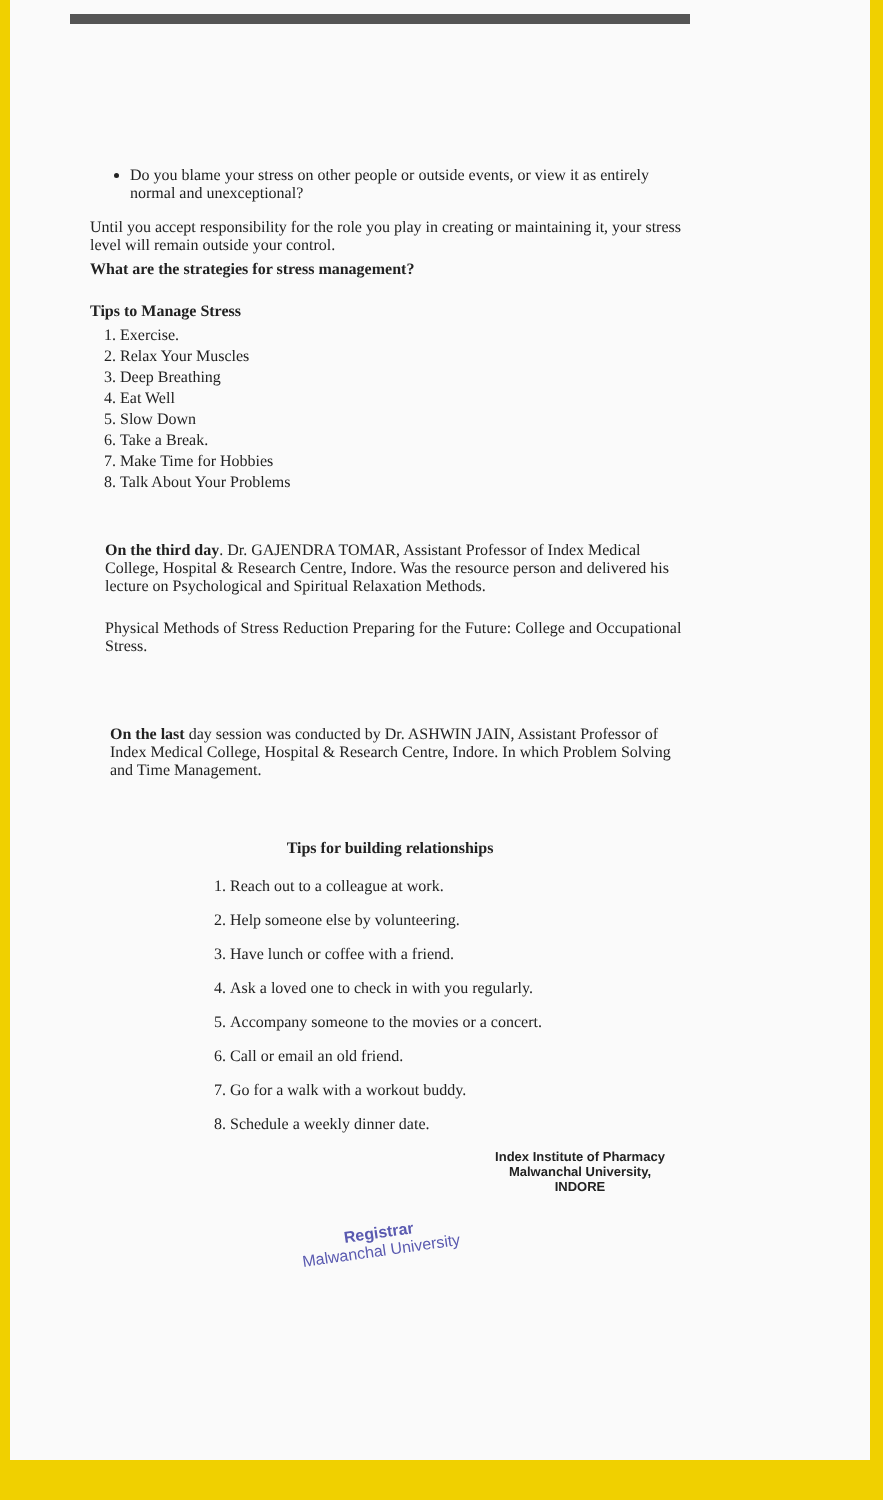Do you blame your stress on other people or outside events, or view it as entirely normal and unexceptional?
Until you accept responsibility for the role you play in creating or maintaining it, your stress level will remain outside your control.
What are the strategies for stress management?
Tips to Manage Stress
1. Exercise.
2. Relax Your Muscles
3. Deep Breathing
4. Eat Well
5. Slow Down
6. Take a Break.
7. Make Time for Hobbies
8. Talk About Your Problems
On the third day. Dr. GAJENDRA TOMAR, Assistant Professor of Index Medical College, Hospital & Research Centre, Indore. Was the resource person and delivered his lecture on Psychological and Spiritual Relaxation Methods.
Physical Methods of Stress Reduction Preparing for the Future: College and Occupational Stress.
On the last day session was conducted by Dr. ASHWIN JAIN, Assistant Professor of Index Medical College, Hospital & Research Centre, Indore. In which Problem Solving and Time Management.
Tips for building relationships
1. Reach out to a colleague at work.
2. Help someone else by volunteering.
3. Have lunch or coffee with a friend.
4. Ask a loved one to check in with you regularly.
5. Accompany someone to the movies or a concert.
6. Call or email an old friend.
7. Go for a walk with a workout buddy.
8. Schedule a weekly dinner date.
Index Institute of Pharmacy
Malwanchal University,
INDORE
Registrar
Malwanchal University